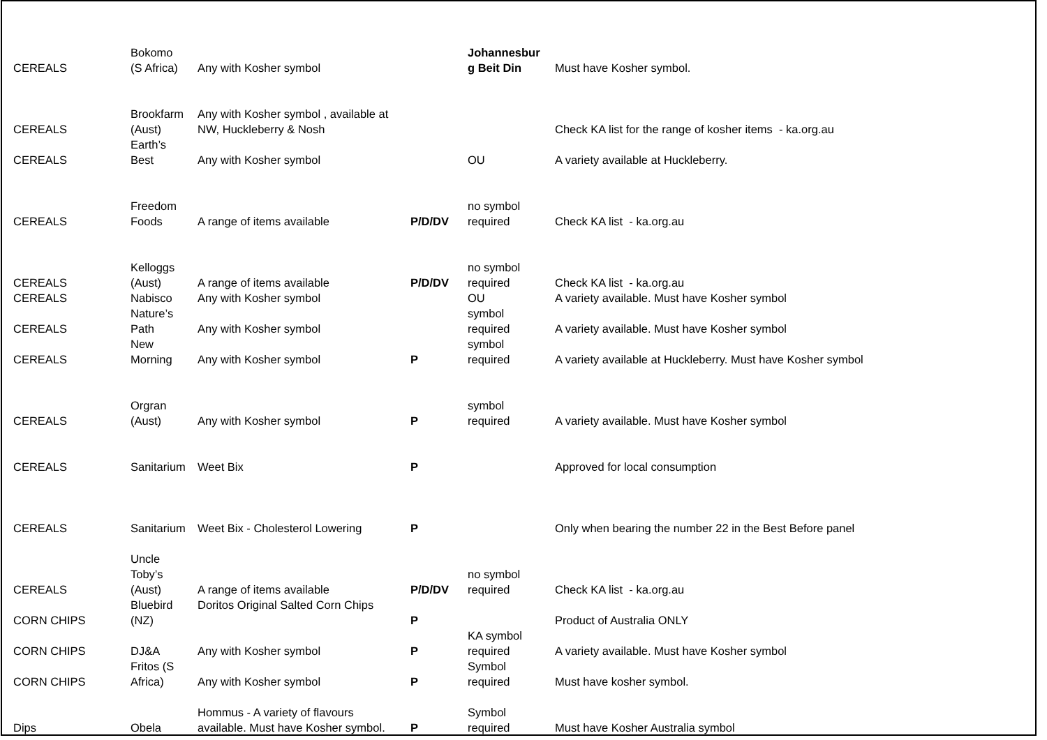| CEREALS | Bokomo (S Africa) | Any with Kosher symbol | | Johannesbur g Beit Din | Must have Kosher symbol. |
| CEREALS | Brookfarm (Aust) | Any with Kosher symbol , available at NW, Huckleberry & Nosh | | | Check KA list for the range of kosher items - ka.org.au |
| CEREALS | Earth’s Best | Any with Kosher symbol | | OU | A variety available at Huckleberry. |
| CEREALS | Freedom Foods | A range of items available | P/D/DV | no symbol required | Check KA list - ka.org.au |
| CEREALS | Kelloggs (Aust) | A range of items available | P/D/DV | no symbol required | Check KA list - ka.org.au |
| CEREALS | Nabisco | Any with Kosher symbol | | OU | A variety available. Must have Kosher symbol |
| CEREALS | Nature’s Path | Any with Kosher symbol | | symbol required | A variety available. Must have Kosher symbol |
| CEREALS | New Morning | Any with Kosher symbol | P | symbol required | A variety available at Huckleberry. Must have Kosher symbol |
| CEREALS | Orgran (Aust) | Any with Kosher symbol | P | symbol required | A variety available. Must have Kosher symbol |
| CEREALS | Sanitarium | Weet Bix | P | | Approved for local consumption |
| CEREALS | Sanitarium | Weet Bix - Cholesterol Lowering | P | | Only when bearing the number 22 in the Best Before panel |
| CEREALS | Uncle Toby’s (Aust) | A range of items available | P/D/DV | no symbol required | Check KA list - ka.org.au |
| CORN CHIPS | Bluebird (NZ) | Doritos Original Salted Corn Chips | P | | Product of Australia ONLY |
| CORN CHIPS | DJ&A | Any with Kosher symbol | P | KA symbol required | A variety available. Must have Kosher symbol |
| CORN CHIPS | Fritos (S Africa) | Any with Kosher symbol | P | Symbol required | Must have kosher symbol. |
| Dips | Obela | Hommus - A variety of flavours available. Must have Kosher symbol. | P | Symbol required | Must have Kosher Australia symbol |